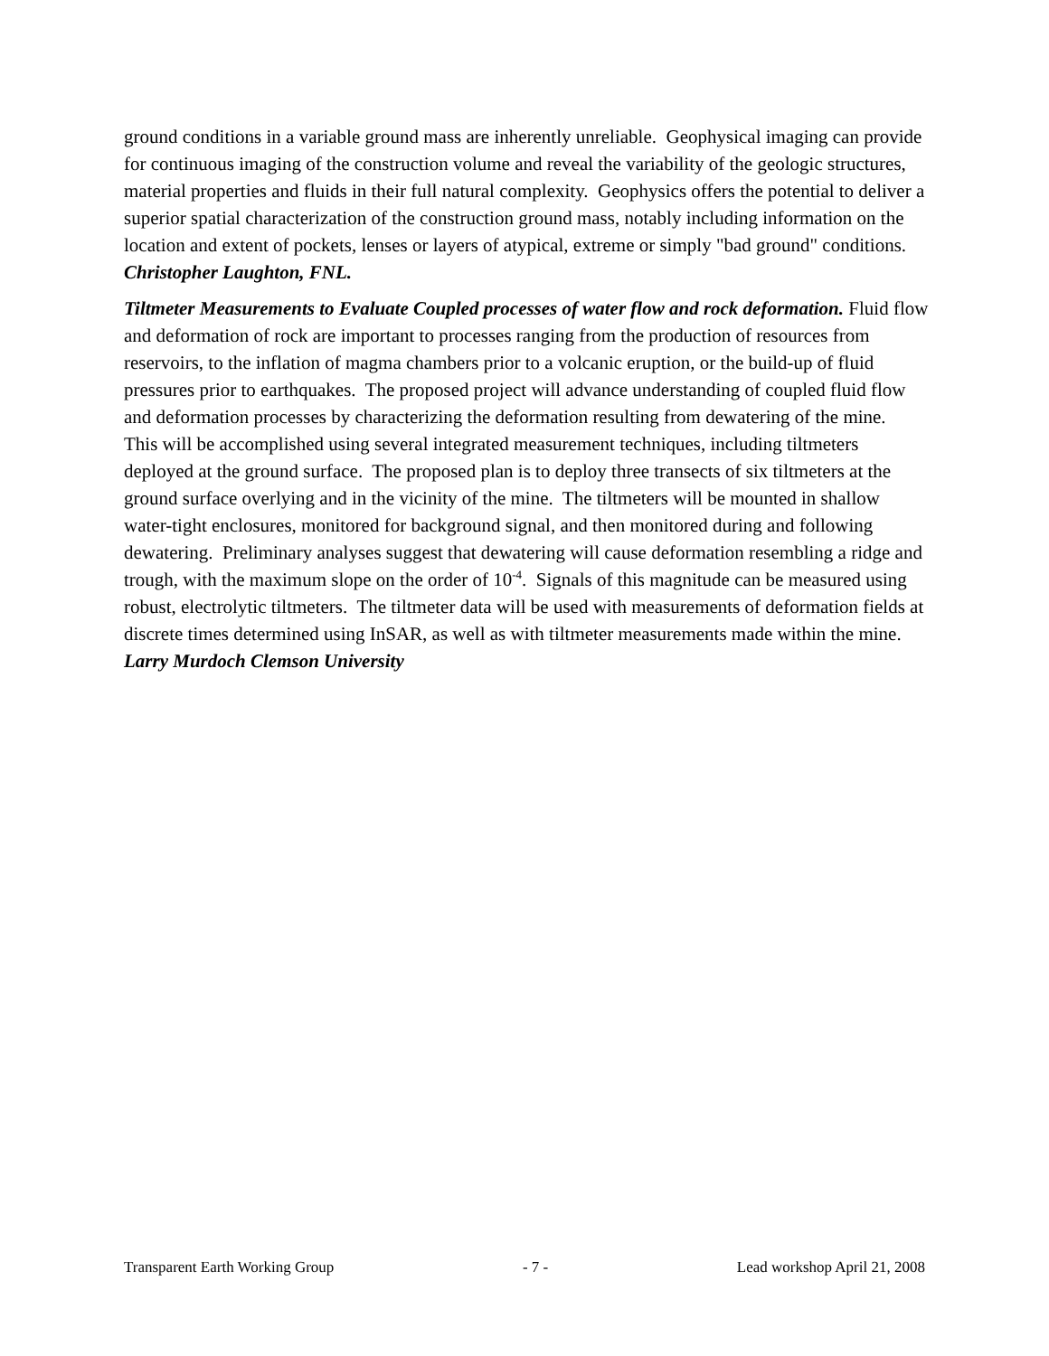ground conditions in a variable ground mass are inherently unreliable. Geophysical imaging can provide for continuous imaging of the construction volume and reveal the variability of the geologic structures, material properties and fluids in their full natural complexity. Geophysics offers the potential to deliver a superior spatial characterization of the construction ground mass, notably including information on the location and extent of pockets, lenses or layers of atypical, extreme or simply "bad ground" conditions. Christopher Laughton, FNL.
Tiltmeter Measurements to Evaluate Coupled processes of water flow and rock deformation. Fluid flow and deformation of rock are important to processes ranging from the production of resources from reservoirs, to the inflation of magma chambers prior to a volcanic eruption, or the build-up of fluid pressures prior to earthquakes. The proposed project will advance understanding of coupled fluid flow and deformation processes by characterizing the deformation resulting from dewatering of the mine. This will be accomplished using several integrated measurement techniques, including tiltmeters deployed at the ground surface. The proposed plan is to deploy three transects of six tiltmeters at the ground surface overlying and in the vicinity of the mine. The tiltmeters will be mounted in shallow water-tight enclosures, monitored for background signal, and then monitored during and following dewatering. Preliminary analyses suggest that dewatering will cause deformation resembling a ridge and trough, with the maximum slope on the order of 10<sup>-4</sup>. Signals of this magnitude can be measured using robust, electrolytic tiltmeters. The tiltmeter data will be used with measurements of deformation fields at discrete times determined using InSAR, as well as with tiltmeter measurements made within the mine. Larry Murdoch Clemson University
Transparent Earth Working Group - 7 - Lead workshop April 21, 2008